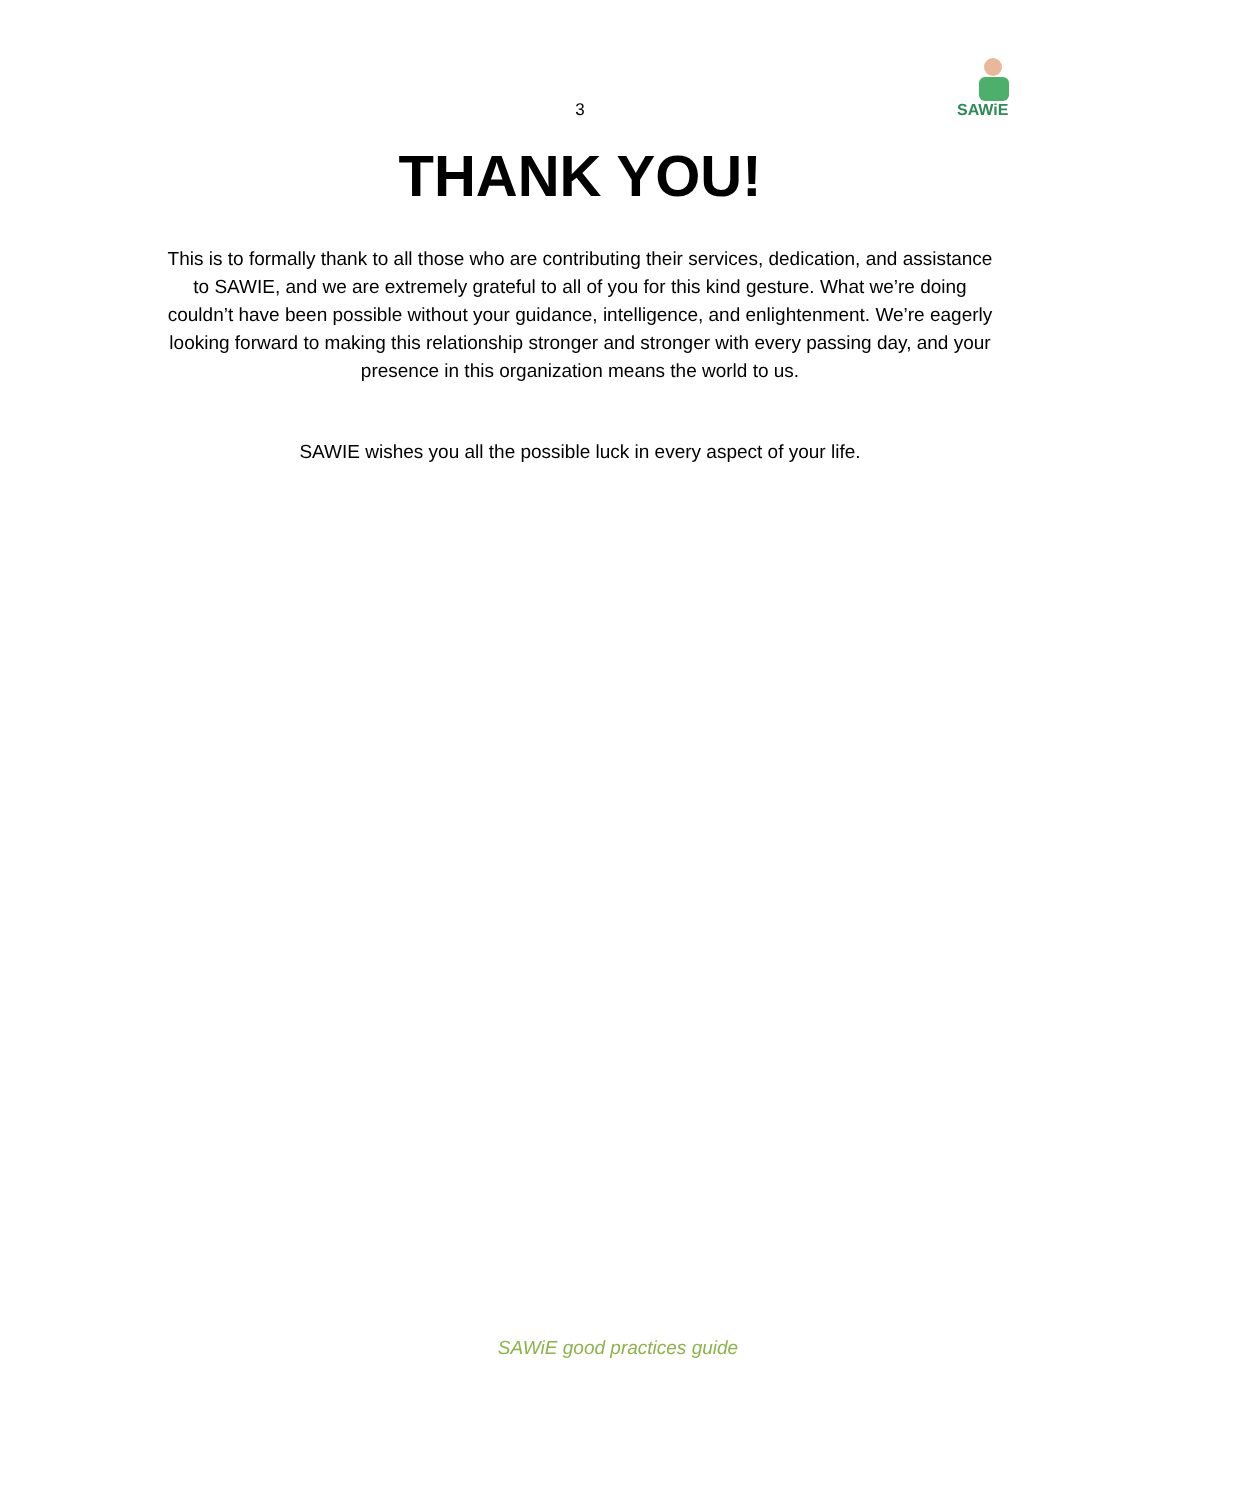SAWiE
3
THANK YOU!
This is to formally thank to all those who are contributing their services, dedication, and assistance to SAWIE, and we are extremely grateful to all of you for this kind gesture. What we’re doing couldn’t have been possible without your guidance, intelligence, and enlightenment. We’re eagerly looking forward to making this relationship stronger and stronger with every passing day, and your presence in this organization means the world to us.
SAWIE wishes you all the possible luck in every aspect of your life.
SAWiE good practices guide